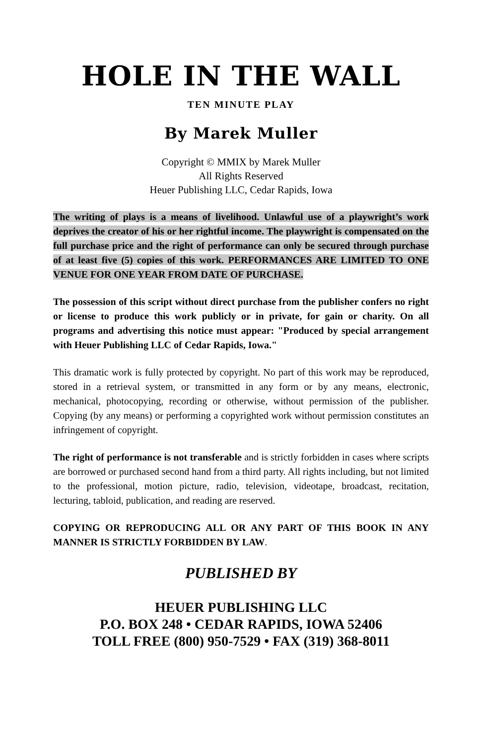HOLE IN THE WALL
TEN MINUTE PLAY
By Marek Muller
Copyright © MMIX by Marek Muller
All Rights Reserved
Heuer Publishing LLC, Cedar Rapids, Iowa
The writing of plays is a means of livelihood. Unlawful use of a playwright’s work deprives the creator of his or her rightful income. The playwright is compensated on the full purchase price and the right of performance can only be secured through purchase of at least five (5) copies of this work. PERFORMANCES ARE LIMITED TO ONE VENUE FOR ONE YEAR FROM DATE OF PURCHASE.
The possession of this script without direct purchase from the publisher confers no right or license to produce this work publicly or in private, for gain or charity. On all programs and advertising this notice must appear: "Produced by special arrangement with Heuer Publishing LLC of Cedar Rapids, Iowa."
This dramatic work is fully protected by copyright. No part of this work may be reproduced, stored in a retrieval system, or transmitted in any form or by any means, electronic, mechanical, photocopying, recording or otherwise, without permission of the publisher. Copying (by any means) or performing a copyrighted work without permission constitutes an infringement of copyright.
The right of performance is not transferable and is strictly forbidden in cases where scripts are borrowed or purchased second hand from a third party. All rights including, but not limited to the professional, motion picture, radio, television, videotape, broadcast, recitation, lecturing, tabloid, publication, and reading are reserved.
COPYING OR REPRODUCING ALL OR ANY PART OF THIS BOOK IN ANY MANNER IS STRICTLY FORBIDDEN BY LAW.
PUBLISHED BY
HEUER PUBLISHING LLC
P.O. BOX 248 • CEDAR RAPIDS, IOWA 52406
TOLL FREE (800) 950-7529 • FAX (319) 368-8011